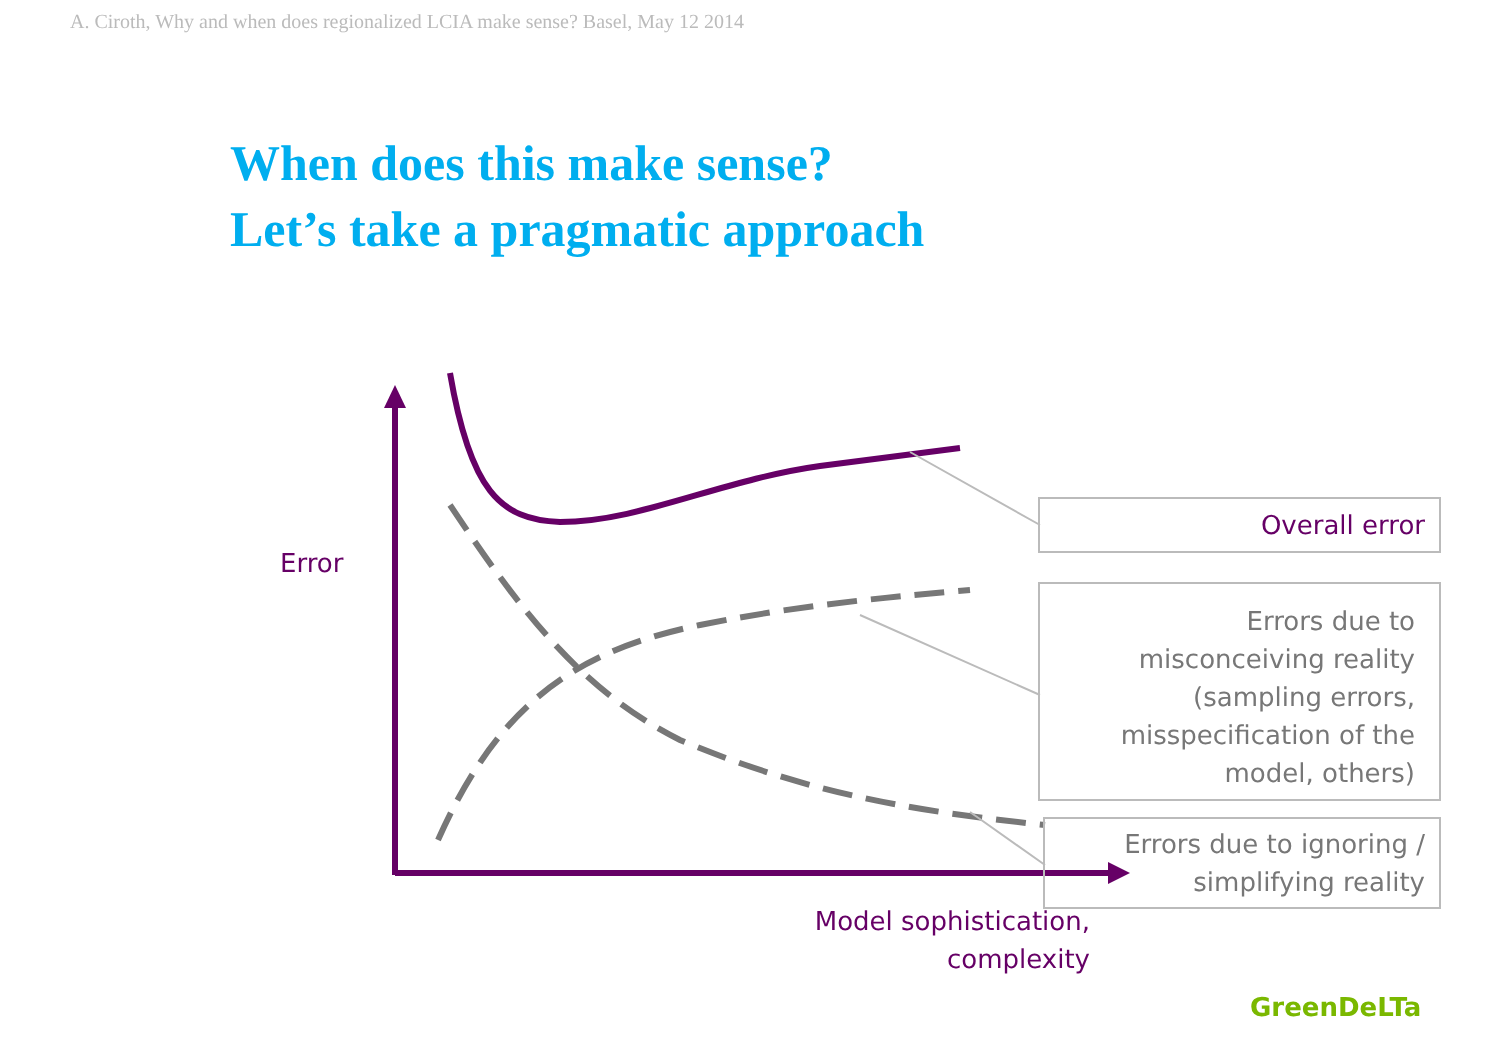A. Ciroth, Why and when does regionalized LCIA make sense? Basel, May 12 2014
When does this make sense?
Let’s take a pragmatic approach
Error
Model sophistication, complexity
Overall error
Errors due to
misconceiving reality
(sampling errors,
misspecification of the
model, others)
Errors due to ignoring /
simplifying reality
GreenDeLTa